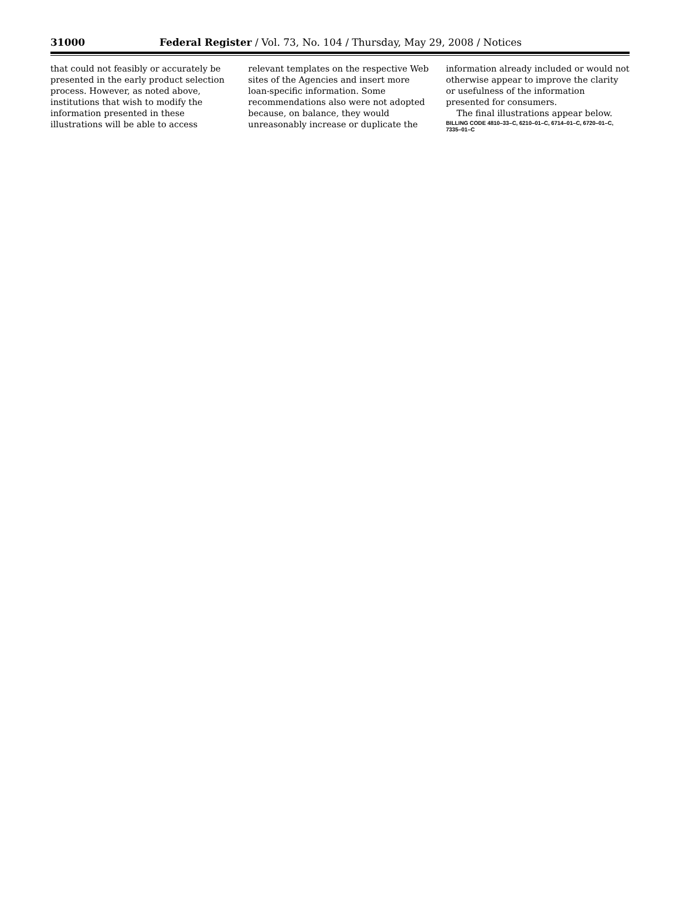31000 Federal Register / Vol. 73, No. 104 / Thursday, May 29, 2008 / Notices
that could not feasibly or accurately be presented in the early product selection process. However, as noted above, institutions that wish to modify the information presented in these illustrations will be able to access
relevant templates on the respective Web sites of the Agencies and insert more loan-specific information. Some recommendations also were not adopted because, on balance, they would unreasonably increase or duplicate the
information already included or would not otherwise appear to improve the clarity or usefulness of the information presented for consumers.
The final illustrations appear below.
BILLING CODE 4810–33–C, 6210–01–C, 6714–01–C, 6720–01–C, 7335–01–C